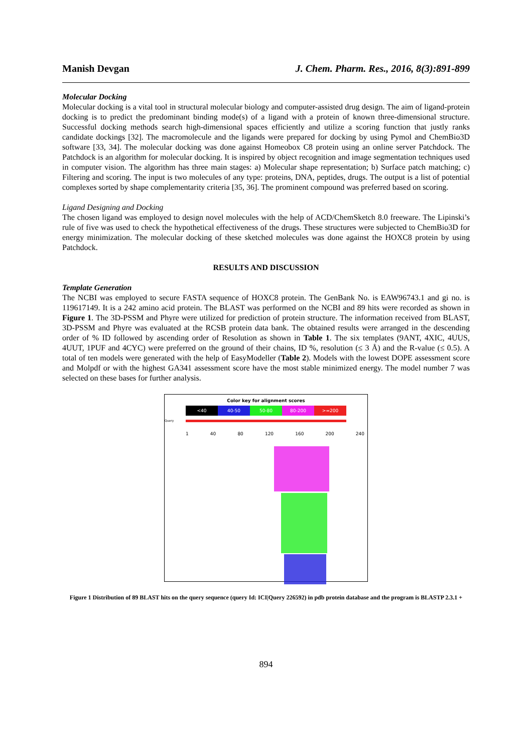Manish Devgan J. Chem. Pharm. Res., 2016, 8(3):891-899
Molecular Docking
Molecular docking is a vital tool in structural molecular biology and computer-assisted drug design. The aim of ligand-protein docking is to predict the predominant binding mode(s) of a ligand with a protein of known three-dimensional structure. Successful docking methods search high-dimensional spaces efficiently and utilize a scoring function that justly ranks candidate dockings [32]. The macromolecule and the ligands were prepared for docking by using Pymol and ChemBio3D software [33, 34]. The molecular docking was done against Homeobox C8 protein using an online server Patchdock. The Patchdock is an algorithm for molecular docking. It is inspired by object recognition and image segmentation techniques used in computer vision. The algorithm has three main stages: a) Molecular shape representation; b) Surface patch matching; c) Filtering and scoring. The input is two molecules of any type: proteins, DNA, peptides, drugs. The output is a list of potential complexes sorted by shape complementarity criteria [35, 36]. The prominent compound was preferred based on scoring.
Ligand Designing and Docking
The chosen ligand was employed to design novel molecules with the help of ACD/ChemSketch 8.0 freeware. The Lipinski’s rule of five was used to check the hypothetical effectiveness of the drugs. These structures were subjected to ChemBio3D for energy minimization. The molecular docking of these sketched molecules was done against the HOXC8 protein by using Patchdock.
RESULTS AND DISCUSSION
Template Generation
The NCBI was employed to secure FASTA sequence of HOXC8 protein. The GenBank No. is EAW96743.1 and gi no. is 119617149. It is a 242 amino acid protein. The BLAST was performed on the NCBI and 89 hits were recorded as shown in Figure 1. The 3D-PSSM and Phyre were utilized for prediction of protein structure. The information received from BLAST, 3D-PSSM and Phyre was evaluated at the RCSB protein data bank. The obtained results were arranged in the descending order of % ID followed by ascending order of Resolution as shown in Table 1. The six templates (9ANT, 4XIC, 4UUS, 4UUT, 1PUF and 4CYC) were preferred on the ground of their chains, ID %, resolution (≤ 3 Å) and the R-value (≤ 0.5). A total of ten models were generated with the help of EasyModeller (Table 2). Models with the lowest DOPE assessment score and Molpdf or with the highest GA341 assessment score have the most stable minimized energy. The model number 7 was selected on these bases for further analysis.
Color key for alignment scores
<40 40-50 50-80 80-200 >=200
Query
1 40 80 120 160 200 240
Figure 1 Distribution of 89 BLAST hits on the query sequence (query Id: ICI|Query 226592) in pdb protein database and the program is BLASTP 2.3.1 +
894